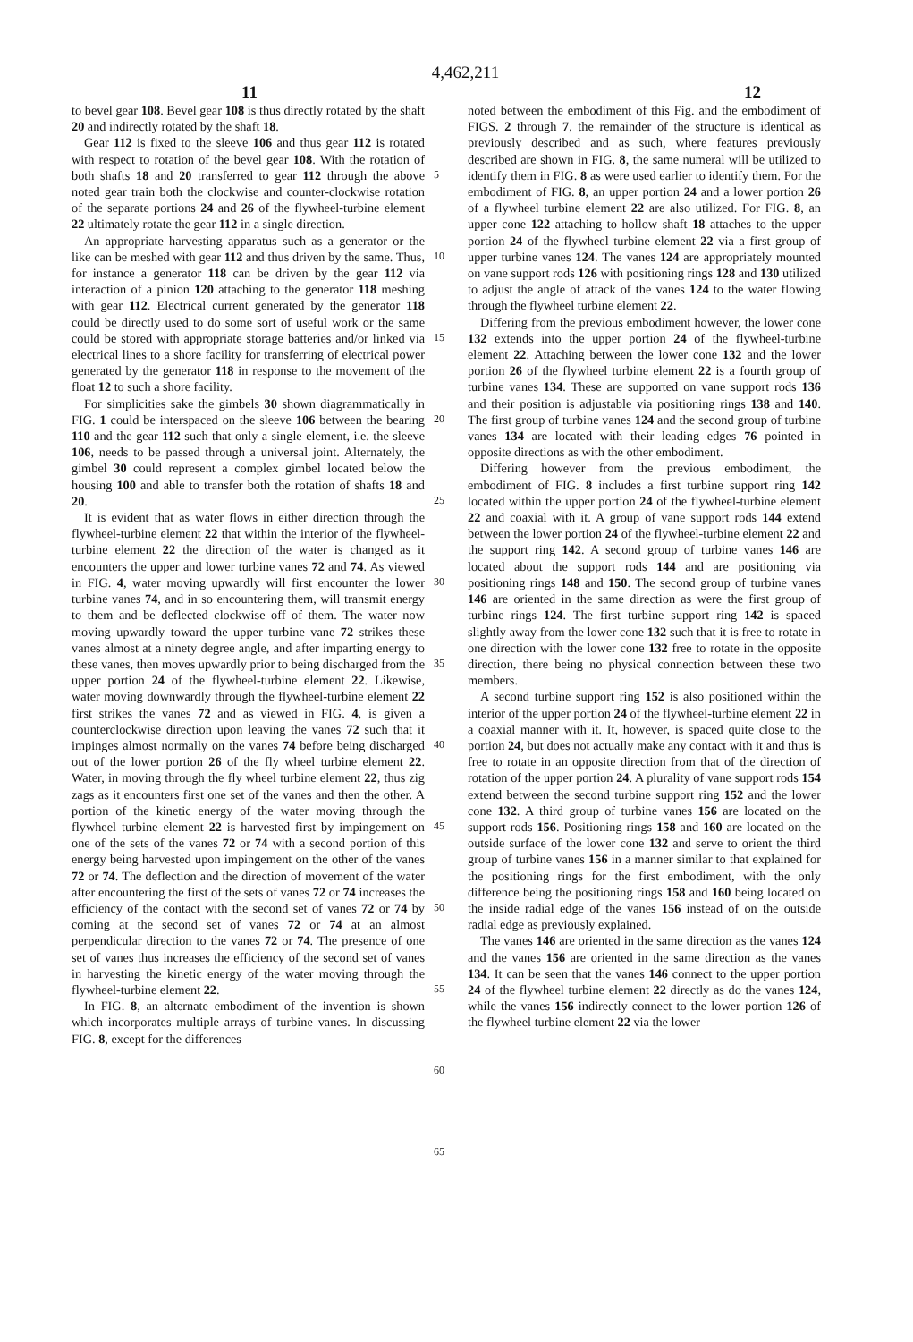4,462,211
11 12
to bevel gear 108. Bevel gear 108 is thus directly rotated by the shaft 20 and indirectly rotated by the shaft 18.
Gear 112 is fixed to the sleeve 106 and thus gear 112 is rotated with respect to rotation of the bevel gear 108. With the rotation of both shafts 18 and 20 transferred to gear 112 through the above noted gear train both the clockwise and counter-clockwise rotation of the separate portions 24 and 26 of the flywheel-turbine element 22 ultimately rotate the gear 112 in a single direction.
An appropriate harvesting apparatus such as a generator or the like can be meshed with gear 112 and thus driven by the same. Thus, for instance a generator 118 can be driven by the gear 112 via interaction of a pinion 120 attaching to the generator 118 meshing with gear 112. Electrical current generated by the generator 118 could be directly used to do some sort of useful work or the same could be stored with appropriate storage batteries and/or linked via electrical lines to a shore facility for transferring of electrical power generated by the generator 118 in response to the movement of the float 12 to such a shore facility.
For simplicities sake the gimbels 30 shown diagrammatically in FIG. 1 could be interspaced on the sleeve 106 between the bearing 110 and the gear 112 such that only a single element, i.e. the sleeve 106, needs to be passed through a universal joint. Alternately, the gimbel 30 could represent a complex gimbel located below the housing 100 and able to transfer both the rotation of shafts 18 and 20.
It is evident that as water flows in either direction through the flywheel-turbine element 22 that within the interior of the flywheel-turbine element 22 the direction of the water is changed as it encounters the upper and lower turbine vanes 72 and 74. As viewed in FIG. 4, water moving upwardly will first encounter the lower turbine vanes 74, and in so encountering them, will transmit energy to them and be deflected clockwise off of them. The water now moving upwardly toward the upper turbine vane 72 strikes these vanes almost at a ninety degree angle, and after imparting energy to these vanes, then moves upwardly prior to being discharged from the upper portion 24 of the flywheel-turbine element 22. Likewise, water moving downwardly through the flywheel-turbine element 22 first strikes the vanes 72 and as viewed in FIG. 4, is given a counterclockwise direction upon leaving the vanes 72 such that it impinges almost normally on the vanes 74 before being discharged out of the lower portion 26 of the fly wheel turbine element 22. Water, in moving through the fly wheel turbine element 22, thus zig zags as it encounters first one set of the vanes and then the other. A portion of the kinetic energy of the water moving through the flywheel turbine element 22 is harvested first by impingement on one of the sets of the vanes 72 or 74 with a second portion of this energy being harvested upon impingement on the other of the vanes 72 or 74. The deflection and the direction of movement of the water after encountering the first of the sets of vanes 72 or 74 increases the efficiency of the contact with the second set of vanes 72 or 74 by coming at the second set of vanes 72 or 74 at an almost perpendicular direction to the vanes 72 or 74. The presence of one set of vanes thus increases the efficiency of the second set of vanes in harvesting the kinetic energy of the water moving through the flywheel-turbine element 22.
In FIG. 8, an alternate embodiment of the invention is shown which incorporates multiple arrays of turbine vanes. In discussing FIG. 8, except for the differences
5
10
15
20
25
30
35
40
45
50
55
60
65
noted between the embodiment of this Fig. and the embodiment of FIGS. 2 through 7, the remainder of the structure is identical as previously described and as such, where features previously described are shown in FIG. 8, the same numeral will be utilized to identify them in FIG. 8 as were used earlier to identify them. For the embodiment of FIG. 8, an upper portion 24 and a lower portion 26 of a flywheel turbine element 22 are also utilized. For FIG. 8, an upper cone 122 attaching to hollow shaft 18 attaches to the upper portion 24 of the flywheel turbine element 22 via a first group of upper turbine vanes 124. The vanes 124 are appropriately mounted on vane support rods 126 with positioning rings 128 and 130 utilized to adjust the angle of attack of the vanes 124 to the water flowing through the flywheel turbine element 22.
Differing from the previous embodiment however, the lower cone 132 extends into the upper portion 24 of the flywheel-turbine element 22. Attaching between the lower cone 132 and the lower portion 26 of the flywheel turbine element 22 is a fourth group of turbine vanes 134. These are supported on vane support rods 136 and their position is adjustable via positioning rings 138 and 140. The first group of turbine vanes 124 and the second group of turbine vanes 134 are located with their leading edges 76 pointed in opposite directions as with the other embodiment.
Differing however from the previous embodiment, the embodiment of FIG. 8 includes a first turbine support ring 142 located within the upper portion 24 of the flywheel-turbine element 22 and coaxial with it. A group of vane support rods 144 extend between the lower portion 24 of the flywheel-turbine element 22 and the support ring 142. A second group of turbine vanes 146 are located about the support rods 144 and are positioning via positioning rings 148 and 150. The second group of turbine vanes 146 are oriented in the same direction as were the first group of turbine rings 124. The first turbine support ring 142 is spaced slightly away from the lower cone 132 such that it is free to rotate in one direction with the lower cone 132 free to rotate in the opposite direction, there being no physical connection between these two members.
A second turbine support ring 152 is also positioned within the interior of the upper portion 24 of the flywheel-turbine element 22 in a coaxial manner with it. It, however, is spaced quite close to the portion 24, but does not actually make any contact with it and thus is free to rotate in an opposite direction from that of the direction of rotation of the upper portion 24. A plurality of vane support rods 154 extend between the second turbine support ring 152 and the lower cone 132. A third group of turbine vanes 156 are located on the support rods 156. Positioning rings 158 and 160 are located on the outside surface of the lower cone 132 and serve to orient the third group of turbine vanes 156 in a manner similar to that explained for the positioning rings for the first embodiment, with the only difference being the positioning rings 158 and 160 being located on the inside radial edge of the vanes 156 instead of on the outside radial edge as previously explained.
The vanes 146 are oriented in the same direction as the vanes 124 and the vanes 156 are oriented in the same direction as the vanes 134. It can be seen that the vanes 146 connect to the upper portion 24 of the flywheel turbine element 22 directly as do the vanes 124, while the vanes 156 indirectly connect to the lower portion 126 of the flywheel turbine element 22 via the lower